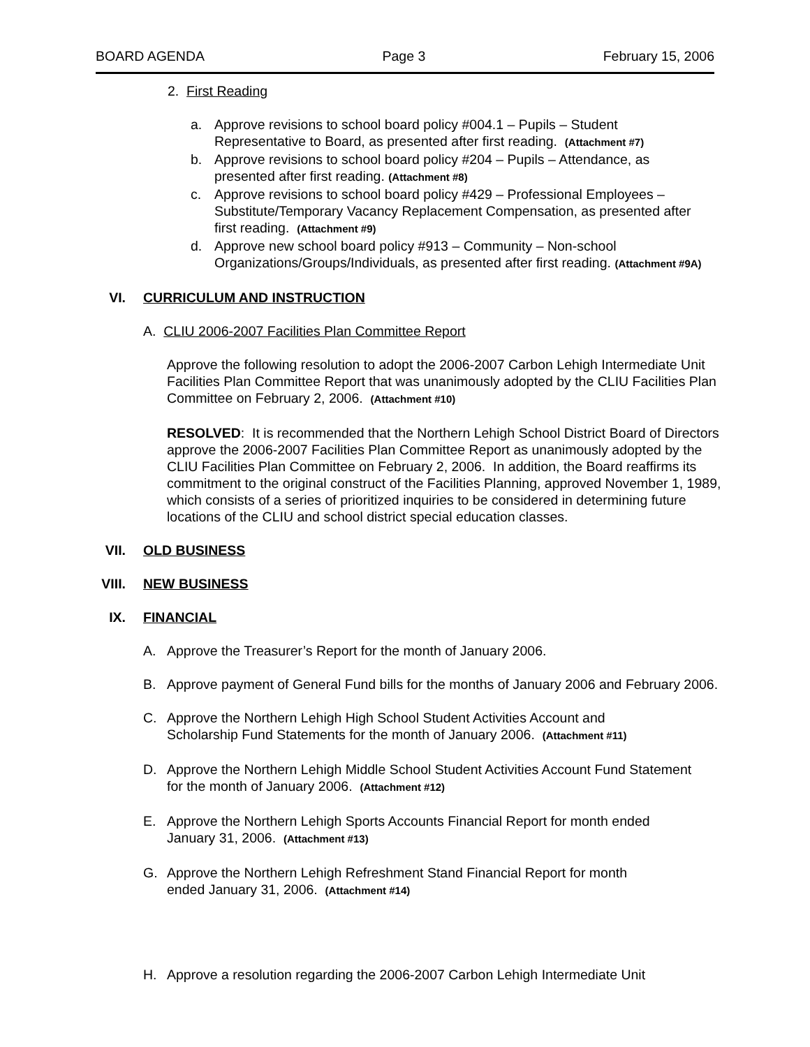BOARD AGENDA Page 3 February 15, 2006
2. First Reading
a. Approve revisions to school board policy #004.1 – Pupils – Student
Representative to Board, as presented after first reading. (Attachment #7)
b. Approve revisions to school board policy #204 – Pupils – Attendance, as
presented after first reading. (Attachment #8)
c. Approve revisions to school board policy #429 – Professional Employees –
Substitute/Temporary Vacancy Replacement Compensation, as presented after
first reading. (Attachment #9)
d. Approve new school board policy #913 – Community – Non-school
Organizations/Groups/Individuals, as presented after first reading. (Attachment #9A)
VI. CURRICULUM AND INSTRUCTION
A. CLIU 2006-2007 Facilities Plan Committee Report
Approve the following resolution to adopt the 2006-2007 Carbon Lehigh Intermediate Unit Facilities Plan Committee Report that was unanimously adopted by the CLIU Facilities Plan Committee on February 2, 2006. (Attachment #10)
RESOLVED: It is recommended that the Northern Lehigh School District Board of Directors approve the 2006-2007 Facilities Plan Committee Report as unanimously adopted by the CLIU Facilities Plan Committee on February 2, 2006. In addition, the Board reaffirms its commitment to the original construct of the Facilities Planning, approved November 1, 1989, which consists of a series of prioritized inquiries to be considered in determining future locations of the CLIU and school district special education classes.
VII. OLD BUSINESS
VIII. NEW BUSINESS
IX. FINANCIAL
A. Approve the Treasurer’s Report for the month of January 2006.
B. Approve payment of General Fund bills for the months of January 2006 and February 2006.
C. Approve the Northern Lehigh High School Student Activities Account and
Scholarship Fund Statements for the month of January 2006. (Attachment #11)
D. Approve the Northern Lehigh Middle School Student Activities Account Fund Statement
for the month of January 2006. (Attachment #12)
E. Approve the Northern Lehigh Sports Accounts Financial Report for month ended
January 31, 2006. (Attachment #13)
G. Approve the Northern Lehigh Refreshment Stand Financial Report for month
ended January 31, 2006. (Attachment #14)
H. Approve a resolution regarding the 2006-2007 Carbon Lehigh Intermediate Unit